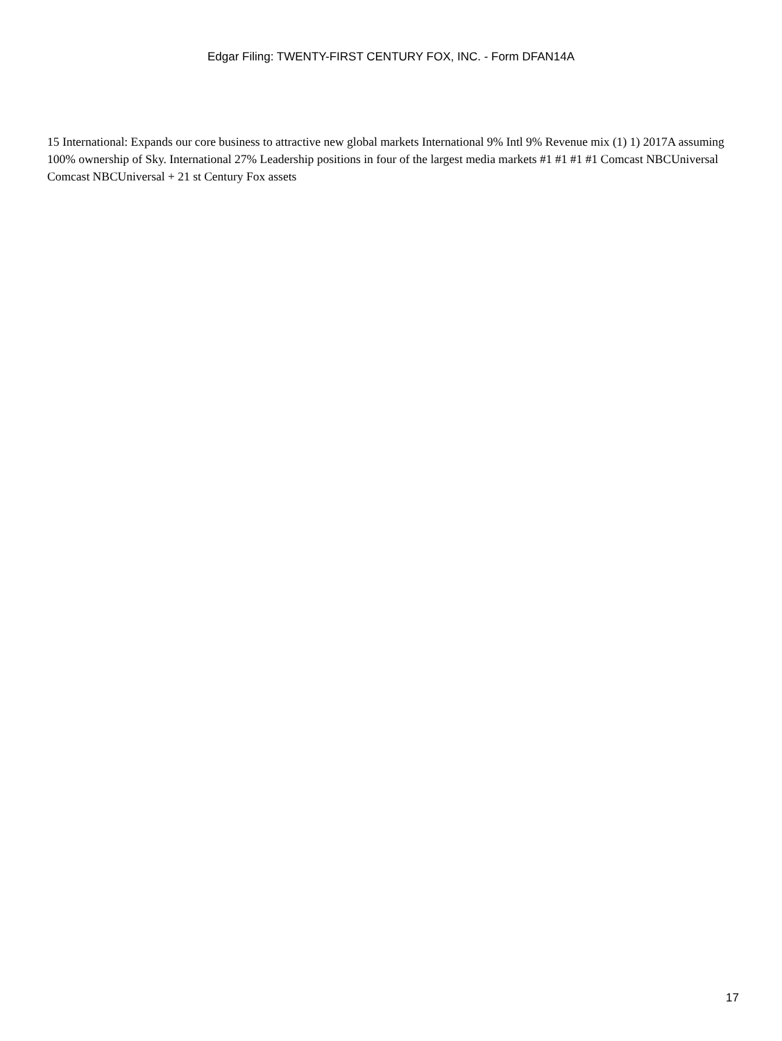Edgar Filing: TWENTY-FIRST CENTURY FOX, INC. - Form DFAN14A
15 International: Expands our core business to attractive new global markets International 9% Intl 9% Revenue mix (1) 1) 2017A assuming 100% ownership of Sky. International 27% Leadership positions in four of the largest media markets #1 #1 #1 #1 Comcast NBCUniversal Comcast NBCUniversal + 21 st Century Fox assets
17